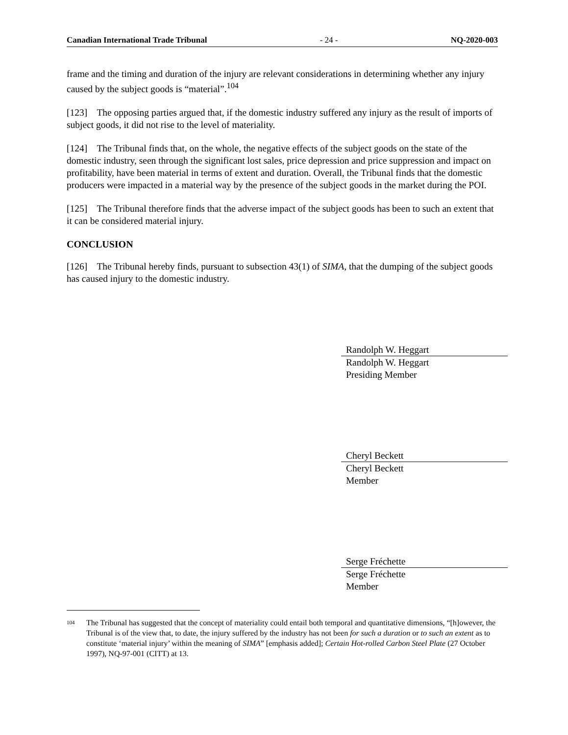Canadian International Trade Tribunal - 24 - NQ-2020-003
frame and the timing and duration of the injury are relevant considerations in determining whether any injury caused by the subject goods is “material”.<sup>104</sup>
[123] The opposing parties argued that, if the domestic industry suffered any injury as the result of imports of subject goods, it did not rise to the level of materiality.
[124] The Tribunal finds that, on the whole, the negative effects of the subject goods on the state of the domestic industry, seen through the significant lost sales, price depression and price suppression and impact on profitability, have been material in terms of extent and duration. Overall, the Tribunal finds that the domestic producers were impacted in a material way by the presence of the subject goods in the market during the POI.
[125] The Tribunal therefore finds that the adverse impact of the subject goods has been to such an extent that it can be considered material injury.
CONCLUSION
[126] The Tribunal hereby finds, pursuant to subsection 43(1) of SIMA, that the dumping of the subject goods has caused injury to the domestic industry.
Randolph W. Heggart
Randolph W. Heggart
Presiding Member
Cheryl Beckett
Cheryl Beckett
Member
Serge Fréchette
Serge Fréchette
Member
104 The Tribunal has suggested that the concept of materiality could entail both temporal and quantitative dimensions, “[h]owever, the Tribunal is of the view that, to date, the injury suffered by the industry has not been for such a duration or to such an extent as to constitute ‘material injury’ within the meaning of SIMA” [emphasis added]; Certain Hot-rolled Carbon Steel Plate (27 October 1997), NQ-97-001 (CITT) at 13.